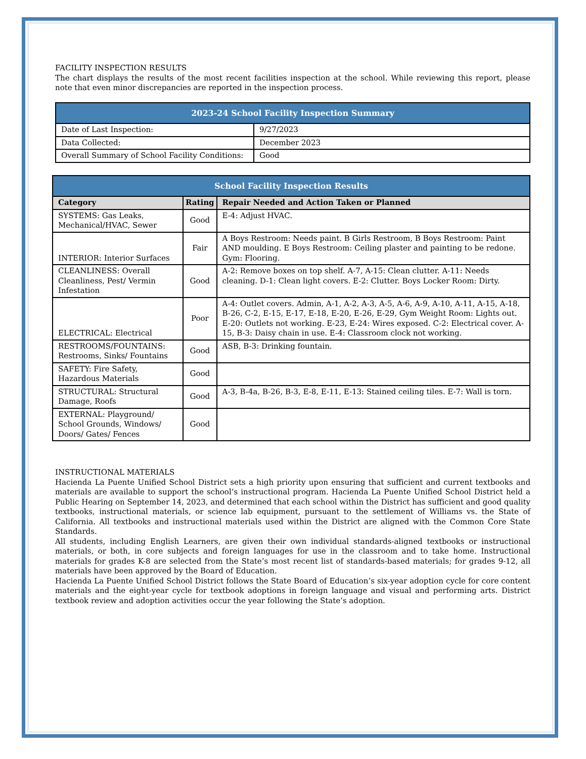FACILITY INSPECTION RESULTS
The chart displays the results of the most recent facilities inspection at the school. While reviewing this report, please note that even minor discrepancies are reported in the inspection process.
| 2023-24 School Facility Inspection Summary | |
| --- | --- |
| Date of Last Inspection: | 9/27/2023 |
| Data Collected: | December 2023 |
| Overall Summary of School Facility Conditions: | Good |
| School Facility Inspection Results | | |
| --- | --- | --- |
| Category | Rating | Repair Needed and Action Taken or Planned |
| SYSTEMS: Gas Leaks, Mechanical/HVAC, Sewer | Good | E-4: Adjust HVAC. |
| INTERIOR: Interior Surfaces | Fair | A Boys Restroom: Needs paint. B Girls Restroom, B Boys Restroom: Paint AND moulding. E Boys Restroom: Ceiling plaster and painting to be redone. Gym: Flooring. |
| CLEANLINESS: Overall Cleanliness, Pest/ Vermin Infestation | Good | A-2: Remove boxes on top shelf. A-7, A-15: Clean clutter. A-11: Needs cleaning. D-1: Clean light covers. E-2: Clutter. Boys Locker Room: Dirty. |
| ELECTRICAL: Electrical | Poor | A-4: Outlet covers. Admin, A-1, A-2, A-3, A-5, A-6, A-9, A-10, A-11, A-15, A-18, B-26, C-2, E-15, E-17, E-18, E-20, E-26, E-29, Gym Weight Room: Lights out. E-20: Outlets not working. E-23, E-24: Wires exposed. C-2: Electrical cover. A-15, B-3: Daisy chain in use. E-4: Classroom clock not working. |
| RESTROOMS/FOUNTAINS: Restrooms, Sinks/ Fountains | Good | ASB, B-3: Drinking fountain. |
| SAFETY: Fire Safety, Hazardous Materials | Good | |
| STRUCTURAL: Structural Damage, Roofs | Good | A-3, B-4a, B-26, B-3, E-8, E-11, E-13: Stained ceiling tiles. E-7: Wall is torn. |
| EXTERNAL: Playground/ School Grounds, Windows/ Doors/ Gates/ Fences | Good | |
INSTRUCTIONAL MATERIALS
Hacienda La Puente Unified School District sets a high priority upon ensuring that sufficient and current textbooks and materials are available to support the school’s instructional program. Hacienda La Puente Unified School District held a Public Hearing on September 14, 2023, and determined that each school within the District has sufficient and good quality textbooks, instructional materials, or science lab equipment, pursuant to the settlement of Williams vs. the State of California. All textbooks and instructional materials used within the District are aligned with the Common Core State Standards.
All students, including English Learners, are given their own individual standards-aligned textbooks or instructional materials, or both, in core subjects and foreign languages for use in the classroom and to take home. Instructional materials for grades K-8 are selected from the State’s most recent list of standards-based materials; for grades 9-12, all materials have been approved by the Board of Education.
Hacienda La Puente Unified School District follows the State Board of Education’s six-year adoption cycle for core content materials and the eight-year cycle for textbook adoptions in foreign language and visual and performing arts. District textbook review and adoption activities occur the year following the State’s adoption.